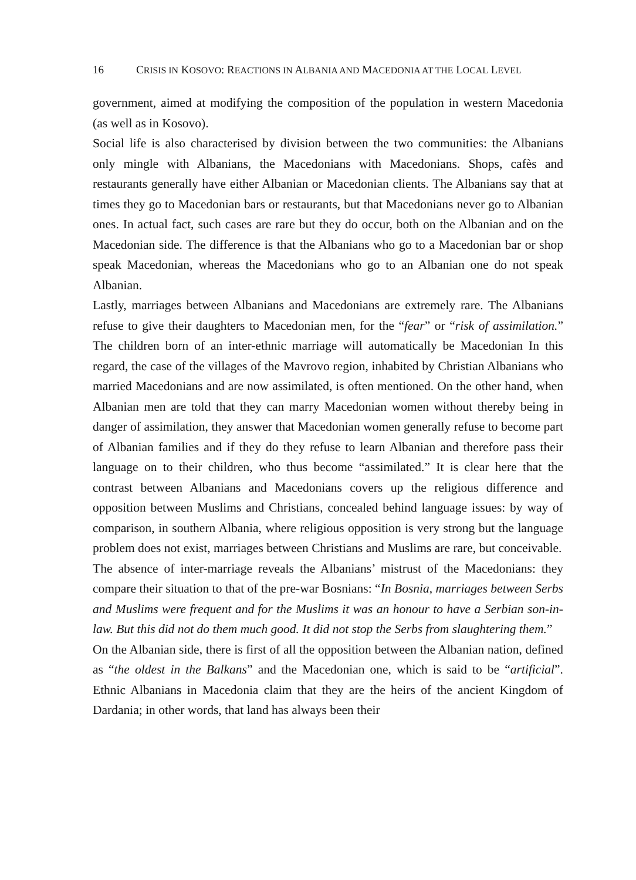16 CRISIS IN KOSOVO: REACTIONS IN ALBANIA AND MACEDONIA AT THE LOCAL LEVEL
government, aimed at modifying the composition of the population in western Macedonia (as well as in Kosovo).
Social life is also characterised by division between the two communities: the Albanians only mingle with Albanians, the Macedonians with Macedonians. Shops, cafès and restaurants generally have either Albanian or Macedonian clients. The Albanians say that at times they go to Macedonian bars or restaurants, but that Macedonians never go to Albanian ones. In actual fact, such cases are rare but they do occur, both on the Albanian and on the Macedonian side. The difference is that the Albanians who go to a Macedonian bar or shop speak Macedonian, whereas the Macedonians who go to an Albanian one do not speak Albanian.
Lastly, marriages between Albanians and Macedonians are extremely rare. The Albanians refuse to give their daughters to Macedonian men, for the “fear” or “risk of assimilation.” The children born of an inter-ethnic marriage will automatically be Macedonian In this regard, the case of the villages of the Mavrovo region, inhabited by Christian Albanians who married Macedonians and are now assimilated, is often mentioned. On the other hand, when Albanian men are told that they can marry Macedonian women without thereby being in danger of assimilation, they answer that Macedonian women generally refuse to become part of Albanian families and if they do they refuse to learn Albanian and therefore pass their language on to their children, who thus become “assimilated.” It is clear here that the contrast between Albanians and Macedonians covers up the religious difference and opposition between Muslims and Christians, concealed behind language issues: by way of comparison, in southern Albania, where religious opposition is very strong but the language problem does not exist, marriages between Christians and Muslims are rare, but conceivable.
The absence of inter-marriage reveals the Albanians’ mistrust of the Macedonians: they compare their situation to that of the pre-war Bosnians: “In Bosnia, marriages between Serbs and Muslims were frequent and for the Muslims it was an honour to have a Serbian son-in-law. But this did not do them much good. It did not stop the Serbs from slaughtering them.”
On the Albanian side, there is first of all the opposition between the Albanian nation, defined as “the oldest in the Balkans” and the Macedonian one, which is said to be “artificial”. Ethnic Albanians in Macedonia claim that they are the heirs of the ancient Kingdom of Dardania; in other words, that land has always been their